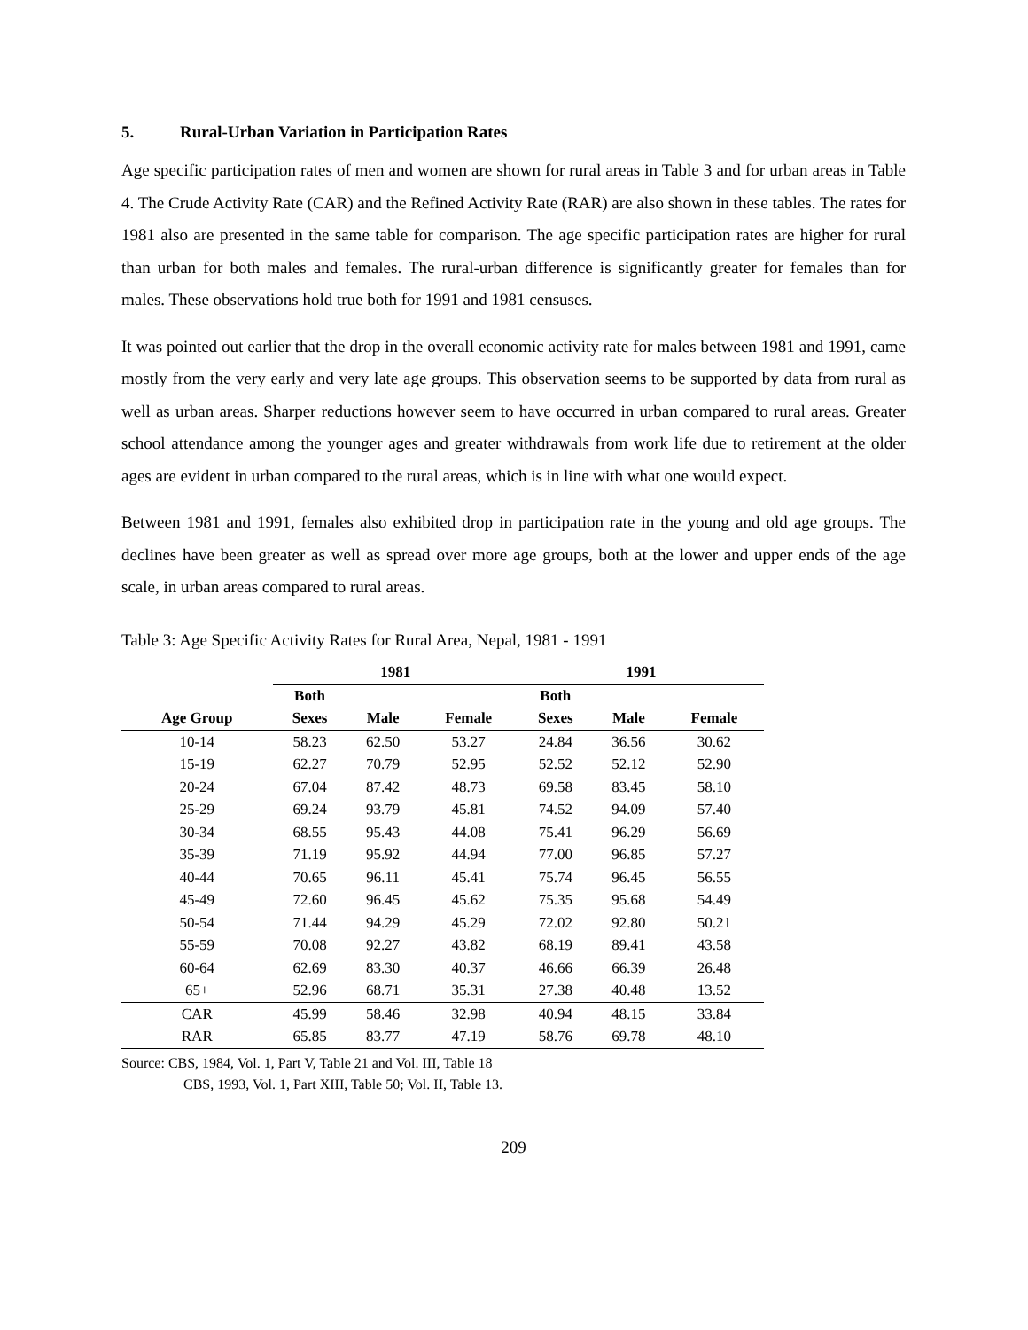5. Rural-Urban Variation in Participation Rates
Age specific participation rates of men and women are shown for rural areas in Table 3 and for urban areas in Table 4. The Crude Activity Rate (CAR) and the Refined Activity Rate (RAR) are also shown in these tables. The rates for 1981 also are presented in the same table for comparison. The age specific participation rates are higher for rural than urban for both males and females. The rural-urban difference is significantly greater for females than for males. These observations hold true both for 1991 and 1981 censuses.
It was pointed out earlier that the drop in the overall economic activity rate for males between 1981 and 1991, came mostly from the very early and very late age groups. This observation seems to be supported by data from rural as well as urban areas. Sharper reductions however seem to have occurred in urban compared to rural areas. Greater school attendance among the younger ages and greater withdrawals from work life due to retirement at the older ages are evident in urban compared to the rural areas, which is in line with what one would expect.
Between 1981 and 1991, females also exhibited drop in participation rate in the young and old age groups. The declines have been greater as well as spread over more age groups, both at the lower and upper ends of the age scale, in urban areas compared to rural areas.
Table 3: Age Specific Activity Rates for Rural Area, Nepal, 1981 - 1991
| | 1981 | | | 1991 | | |
| --- | --- | --- | --- | --- | --- | --- |
| | Both | | | Both | | |
| Age Group | Sexes | Male | Female | Sexes | Male | Female |
| 10-14 | 58.23 | 62.50 | 53.27 | 24.84 | 36.56 | 30.62 |
| 15-19 | 62.27 | 70.79 | 52.95 | 52.52 | 52.12 | 52.90 |
| 20-24 | 67.04 | 87.42 | 48.73 | 69.58 | 83.45 | 58.10 |
| 25-29 | 69.24 | 93.79 | 45.81 | 74.52 | 94.09 | 57.40 |
| 30-34 | 68.55 | 95.43 | 44.08 | 75.41 | 96.29 | 56.69 |
| 35-39 | 71.19 | 95.92 | 44.94 | 77.00 | 96.85 | 57.27 |
| 40-44 | 70.65 | 96.11 | 45.41 | 75.74 | 96.45 | 56.55 |
| 45-49 | 72.60 | 96.45 | 45.62 | 75.35 | 95.68 | 54.49 |
| 50-54 | 71.44 | 94.29 | 45.29 | 72.02 | 92.80 | 50.21 |
| 55-59 | 70.08 | 92.27 | 43.82 | 68.19 | 89.41 | 43.58 |
| 60-64 | 62.69 | 83.30 | 40.37 | 46.66 | 66.39 | 26.48 |
| 65+ | 52.96 | 68.71 | 35.31 | 27.38 | 40.48 | 13.52 |
| CAR | 45.99 | 58.46 | 32.98 | 40.94 | 48.15 | 33.84 |
| RAR | 65.85 | 83.77 | 47.19 | 58.76 | 69.78 | 48.10 |
Source: CBS, 1984, Vol. 1, Part V, Table 21 and Vol. III, Table 18
CBS, 1993, Vol. 1, Part XIII, Table 50; Vol. II, Table 13.
209